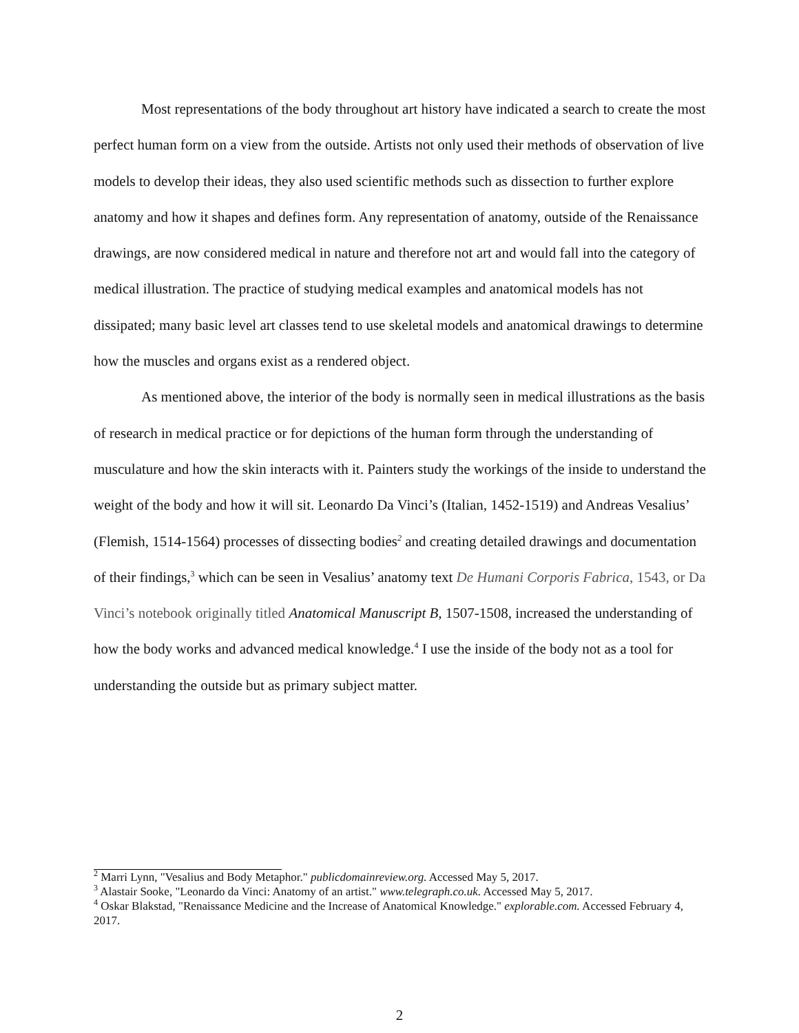Most representations of the body throughout art history have indicated a search to create the most perfect human form on a view from the outside. Artists not only used their methods of observation of live models to develop their ideas, they also used scientific methods such as dissection to further explore anatomy and how it shapes and defines form. Any representation of anatomy, outside of the Renaissance drawings, are now considered medical in nature and therefore not art and would fall into the category of medical illustration. The practice of studying medical examples and anatomical models has not dissipated; many basic level art classes tend to use skeletal models and anatomical drawings to determine how the muscles and organs exist as a rendered object.
As mentioned above, the interior of the body is normally seen in medical illustrations as the basis of research in medical practice or for depictions of the human form through the understanding of musculature and how the skin interacts with it. Painters study the workings of the inside to understand the weight of the body and how it will sit. Leonardo Da Vinci’s (Italian, 1452-1519) and Andreas Vesalius’ (Flemish, 1514-1564) processes of dissecting bodies<sup>2</sup> and creating detailed drawings and documentation of their findings,<sup>3</sup> which can be seen in Vesalius’ anatomy text De Humani Corporis Fabrica, 1543, or Da Vinci’s notebook originally titled Anatomical Manuscript B, 1507-1508, increased the understanding of how the body works and advanced medical knowledge.<sup>4</sup> I use the inside of the body not as a tool for understanding the outside but as primary subject matter.
<sup>2</sup> Marri Lynn, "Vesalius and Body Metaphor." publicdomainreview.org. Accessed May 5, 2017.
<sup>3</sup> Alastair Sooke, "Leonardo da Vinci: Anatomy of an artist." www.telegraph.co.uk. Accessed May 5, 2017.
<sup>4</sup> Oskar Blakstad, "Renaissance Medicine and the Increase of Anatomical Knowledge." explorable.com. Accessed February 4, 2017.
2